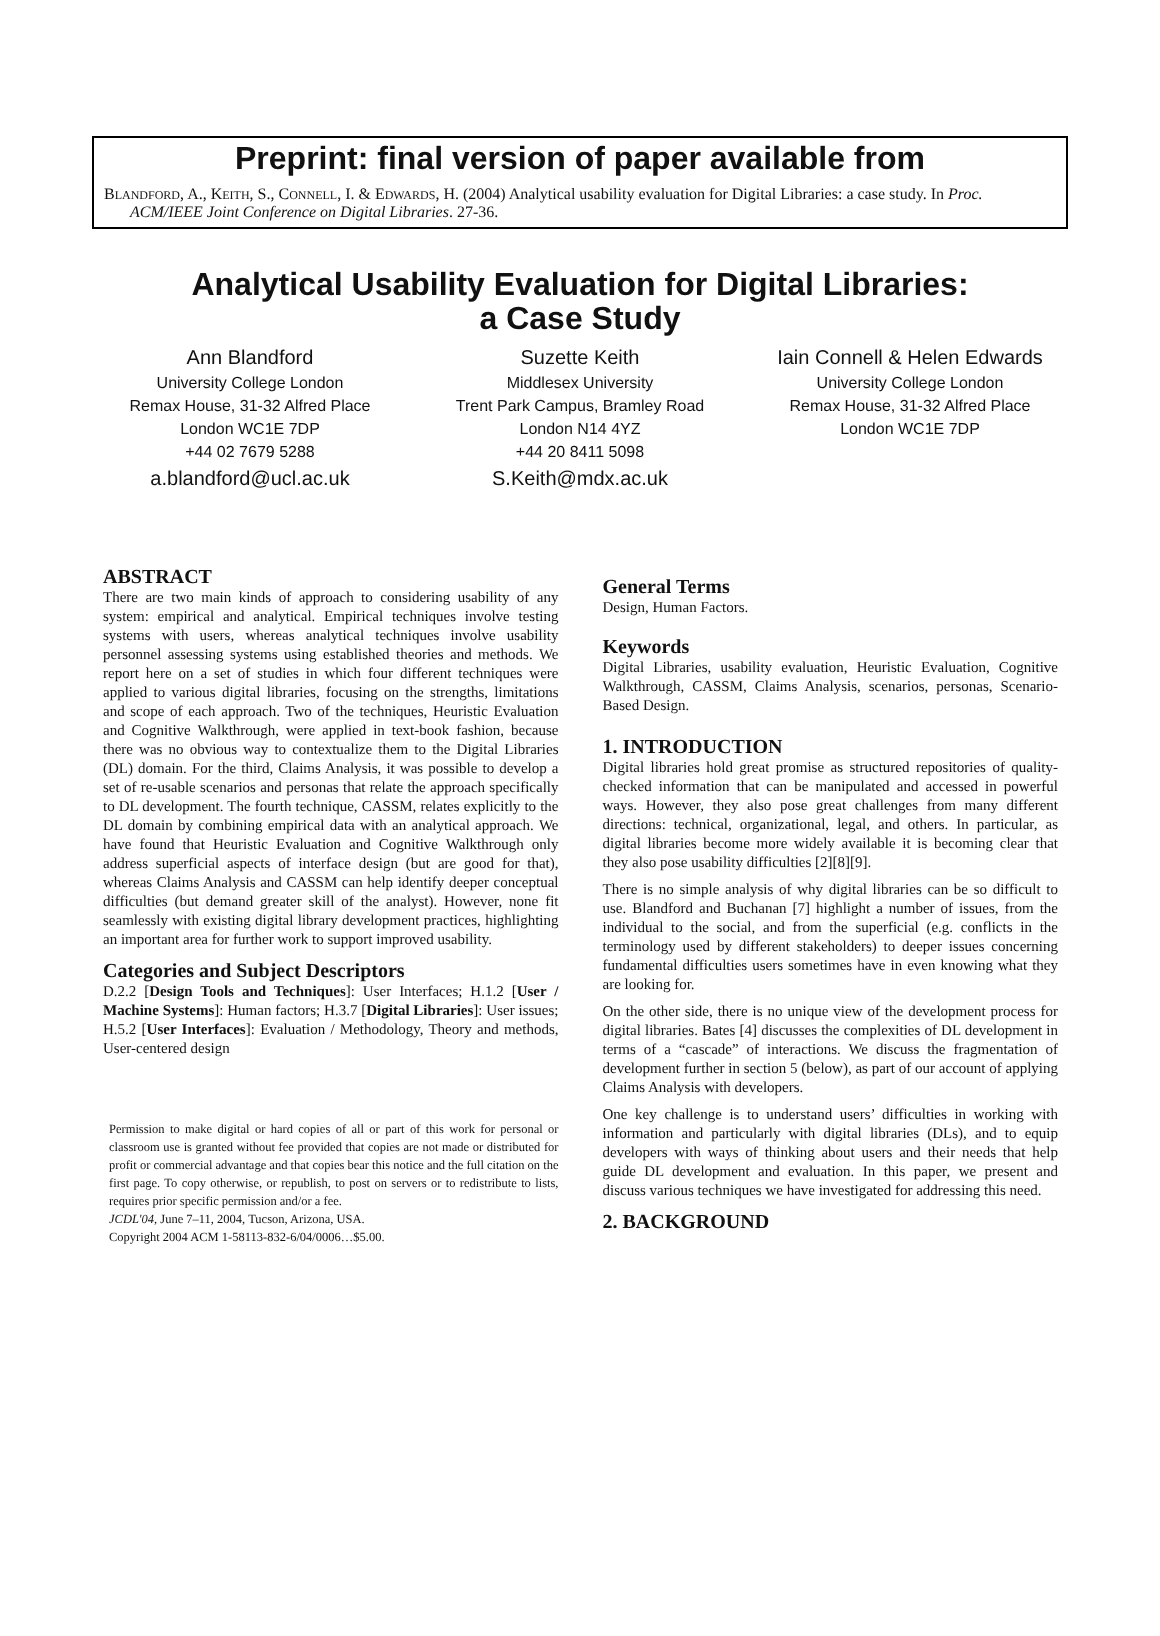Preprint: final version of paper available from
BLANDFORD, A., KEITH, S., CONNELL, I. & EDWARDS, H. (2004) Analytical usability evaluation for Digital Libraries: a case study. In Proc. ACM/IEEE Joint Conference on Digital Libraries. 27-36.
Analytical Usability Evaluation for Digital Libraries:
a Case Study
Ann Blandford
University College London
Remax House, 31-32 Alfred Place
London WC1E 7DP
+44 02 7679 5288
a.blandford@ucl.ac.uk
Suzette Keith
Middlesex University
Trent Park Campus, Bramley Road
London N14 4YZ
+44 20 8411 5098
S.Keith@mdx.ac.uk
Iain Connell & Helen Edwards
University College London
Remax House, 31-32 Alfred Place
London WC1E 7DP
ABSTRACT
There are two main kinds of approach to considering usability of any system: empirical and analytical. Empirical techniques involve testing systems with users, whereas analytical techniques involve usability personnel assessing systems using established theories and methods. We report here on a set of studies in which four different techniques were applied to various digital libraries, focusing on the strengths, limitations and scope of each approach. Two of the techniques, Heuristic Evaluation and Cognitive Walkthrough, were applied in text-book fashion, because there was no obvious way to contextualize them to the Digital Libraries (DL) domain. For the third, Claims Analysis, it was possible to develop a set of re-usable scenarios and personas that relate the approach specifically to DL development. The fourth technique, CASSM, relates explicitly to the DL domain by combining empirical data with an analytical approach. We have found that Heuristic Evaluation and Cognitive Walkthrough only address superficial aspects of interface design (but are good for that), whereas Claims Analysis and CASSM can help identify deeper conceptual difficulties (but demand greater skill of the analyst). However, none fit seamlessly with existing digital library development practices, highlighting an important area for further work to support improved usability.
Categories and Subject Descriptors
D.2.2 [Design Tools and Techniques]: User Interfaces; H.1.2 [User / Machine Systems]: Human factors; H.3.7 [Digital Libraries]: User issues; H.5.2 [User Interfaces]: Evaluation / Methodology, Theory and methods, User-centered design
Permission to make digital or hard copies of all or part of this work for personal or classroom use is granted without fee provided that copies are not made or distributed for profit or commercial advantage and that copies bear this notice and the full citation on the first page. To copy otherwise, or republish, to post on servers or to redistribute to lists, requires prior specific permission and/or a fee.
JCDL'04, June 7–11, 2004, Tucson, Arizona, USA.
Copyright 2004 ACM 1-58113-832-6/04/0006…$5.00.
General Terms
Design, Human Factors.
Keywords
Digital Libraries, usability evaluation, Heuristic Evaluation, Cognitive Walkthrough, CASSM, Claims Analysis, scenarios, personas, Scenario-Based Design.
1. INTRODUCTION
Digital libraries hold great promise as structured repositories of quality-checked information that can be manipulated and accessed in powerful ways. However, they also pose great challenges from many different directions: technical, organizational, legal, and others. In particular, as digital libraries become more widely available it is becoming clear that they also pose usability difficulties [2][8][9].
There is no simple analysis of why digital libraries can be so difficult to use. Blandford and Buchanan [7] highlight a number of issues, from the individual to the social, and from the superficial (e.g. conflicts in the terminology used by different stakeholders) to deeper issues concerning fundamental difficulties users sometimes have in even knowing what they are looking for.
On the other side, there is no unique view of the development process for digital libraries. Bates [4] discusses the complexities of DL development in terms of a “cascade” of interactions. We discuss the fragmentation of development further in section 5 (below), as part of our account of applying Claims Analysis with developers.
One key challenge is to understand users’ difficulties in working with information and particularly with digital libraries (DLs), and to equip developers with ways of thinking about users and their needs that help guide DL development and evaluation. In this paper, we present and discuss various techniques we have investigated for addressing this need.
2. BACKGROUND